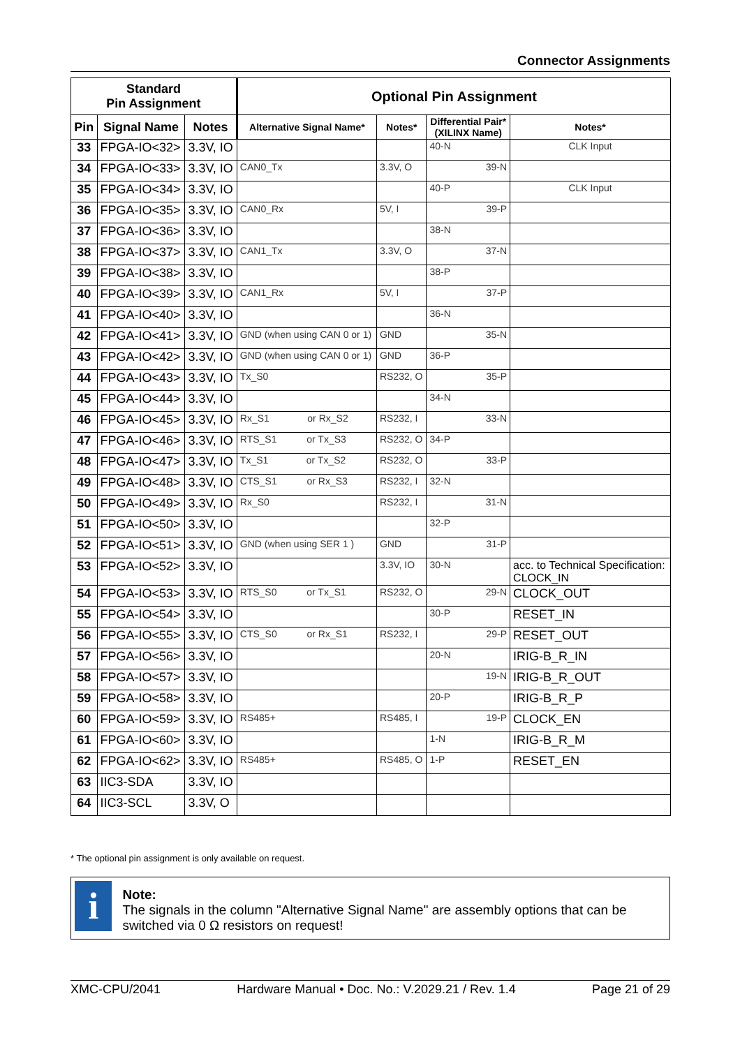Connector Assignments
| Standard Pin Assignment | | | Optional Pin Assignment | | | |
| --- | --- | --- | --- | --- | --- | --- |
| Pin | Signal Name | Notes | Alternative Signal Name* | Notes* | Differential Pair* (XILINX Name) | Notes* |
| 33 | FPGA-IO<32> | 3.3V, IO | | | 40-N | CLK Input |
| 34 | FPGA-IO<33> | 3.3V, IO | CAN0_Tx | 3.3V, O | 39-N | |
| 35 | FPGA-IO<34> | 3.3V, IO | | | 40-P | CLK Input |
| 36 | FPGA-IO<35> | 3.3V, IO | CAN0_Rx | 5V, I | 39-P | |
| 37 | FPGA-IO<36> | 3.3V, IO | | | 38-N | |
| 38 | FPGA-IO<37> | 3.3V, IO | CAN1_Tx | 3.3V, O | 37-N | |
| 39 | FPGA-IO<38> | 3.3V, IO | | | 38-P | |
| 40 | FPGA-IO<39> | 3.3V, IO | CAN1_Rx | 5V, I | 37-P | |
| 41 | FPGA-IO<40> | 3.3V, IO | | | 36-N | |
| 42 | FPGA-IO<41> | 3.3V, IO | GND (when using CAN 0 or 1) | GND | 35-N | |
| 43 | FPGA-IO<42> | 3.3V, IO | GND (when using CAN 0 or 1) | GND | 36-P | |
| 44 | FPGA-IO<43> | 3.3V, IO | Tx_S0 | RS232, O | 35-P | |
| 45 | FPGA-IO<44> | 3.3V, IO | | | 34-N | |
| 46 | FPGA-IO<45> | 3.3V, IO | Rx_S1 or Rx_S2 | RS232, I | 33-N | |
| 47 | FPGA-IO<46> | 3.3V, IO | RTS_S1 or Tx_S3 | RS232, O | 34-P | |
| 48 | FPGA-IO<47> | 3.3V, IO | Tx_S1 or Tx_S2 | RS232, O | 33-P | |
| 49 | FPGA-IO<48> | 3.3V, IO | CTS_S1 or Rx_S3 | RS232, I | 32-N | |
| 50 | FPGA-IO<49> | 3.3V, IO | Rx_S0 | RS232, I | 31-N | |
| 51 | FPGA-IO<50> | 3.3V, IO | | | 32-P | |
| 52 | FPGA-IO<51> | 3.3V, IO | GND (when using SER 1 ) | GND | 31-P | |
| 53 | FPGA-IO<52> | 3.3V, IO | | 3.3V, IO | 30-N | acc. to Technical Specification: CLOCK_IN |
| 54 | FPGA-IO<53> | 3.3V, IO | RTS_S0 or Tx_S1 | RS232, O | 29-N | CLOCK_OUT |
| 55 | FPGA-IO<54> | 3.3V, IO | | | 30-P | RESET_IN |
| 56 | FPGA-IO<55> | 3.3V, IO | CTS_S0 or Rx_S1 | RS232, I | 29-P | RESET_OUT |
| 57 | FPGA-IO<56> | 3.3V, IO | | | 20-N | IRIG-B_R_IN |
| 58 | FPGA-IO<57> | 3.3V, IO | | | 19-N | IRIG-B_R_OUT |
| 59 | FPGA-IO<58> | 3.3V, IO | | | 20-P | IRIG-B_R_P |
| 60 | FPGA-IO<59> | 3.3V, IO | RS485+ | RS485, I | 19-P | CLOCK_EN |
| 61 | FPGA-IO<60> | 3.3V, IO | | | 1-N | IRIG-B_R_M |
| 62 | FPGA-IO<62> | 3.3V, IO | RS485+ | RS485, O | 1-P | RESET_EN |
| 63 | IIC3-SDA | 3.3V, IO | | | | |
| 64 | IIC3-SCL | 3.3V, O | | | | |
* The optional pin assignment is only available on request.
i
Note:
The signals in the column "Alternative Signal Name" are assembly options that can be switched via 0 Ω resistors on request!
XMC-CPU/2041 Hardware Manual • Doc. No.: V.2029.21 / Rev. 1.4 Page 21 of 29